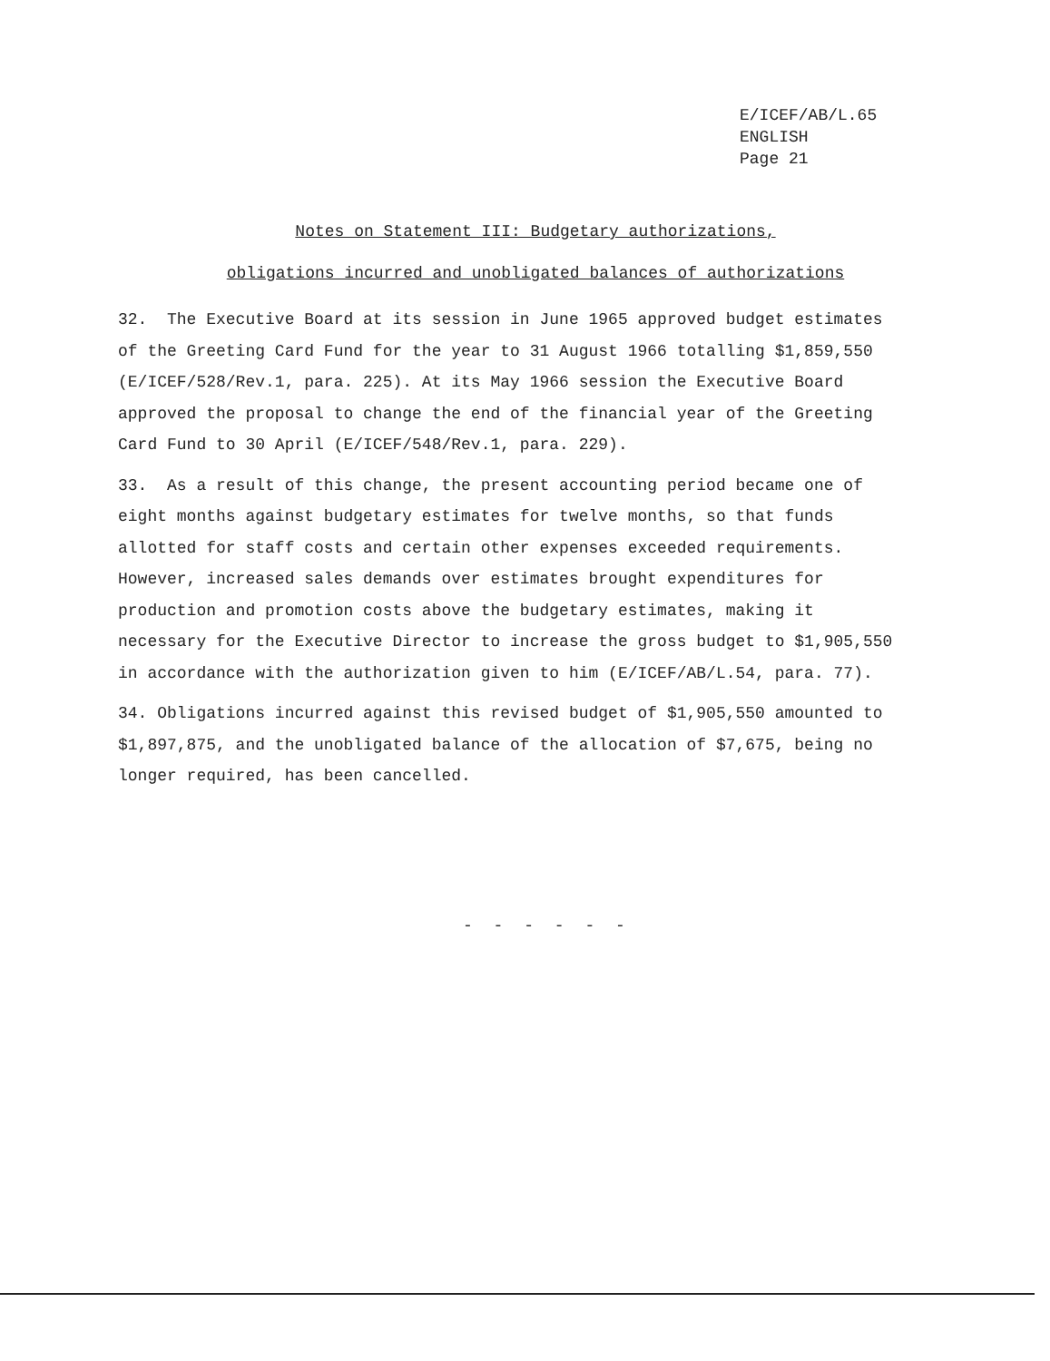E/ICEF/AB/L.65
ENGLISH
Page 21
Notes on Statement III: Budgetary authorizations,
obligations incurred and unobligated balances of authorizations
32. The Executive Board at its session in June 1965 approved budget estimates of the Greeting Card Fund for the year to 31 August 1966 totalling $1,859,550 (E/ICEF/528/Rev.1, para. 225). At its May 1966 session the Executive Board approved the proposal to change the end of the financial year of the Greeting Card Fund to 30 April (E/ICEF/548/Rev.1, para. 229).
33. As a result of this change, the present accounting period became one of eight months against budgetary estimates for twelve months, so that funds allotted for staff costs and certain other expenses exceeded requirements. However, increased sales demands over estimates brought expenditures for production and promotion costs above the budgetary estimates, making it necessary for the Executive Director to increase the gross budget to $1,905,550 in accordance with the authorization given to him (E/ICEF/AB/L.54, para. 77).
34. Obligations incurred against this revised budget of $1,905,550 amounted to $1,897,875, and the unobligated balance of the allocation of $7,675, being no longer required, has been cancelled.
- - - - - -